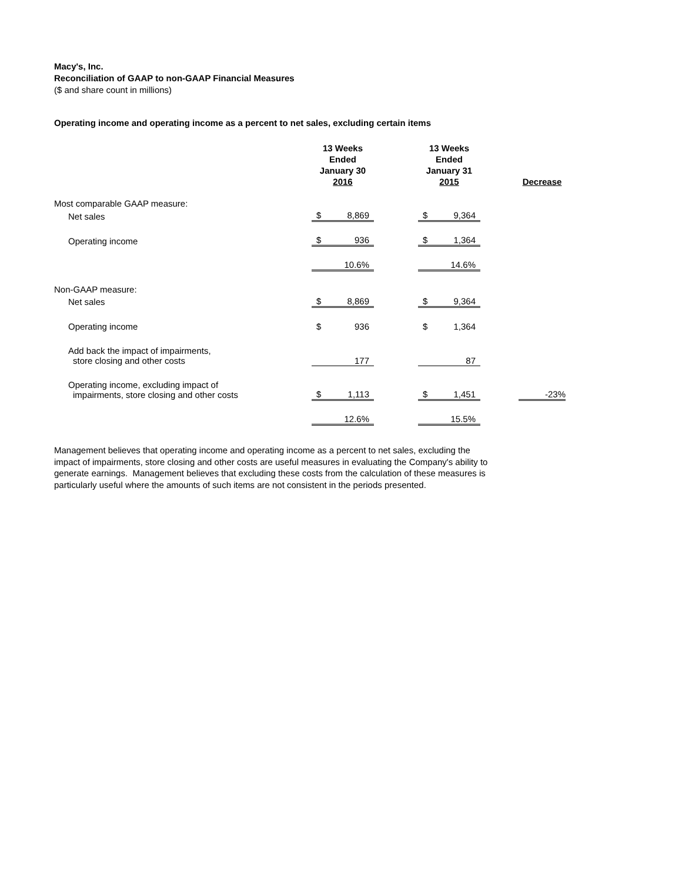Macy's, Inc.
Reconciliation of GAAP to non-GAAP Financial Measures
($ and share count in millions)
Operating income and operating income as a percent to net sales, excluding certain items
| | 13 Weeks Ended January 30 2016 | | | 13 Weeks Ended January 31 2015 | | | Decrease |
| Most comparable GAAP measure: | | | | | | | |
| Net sales | $ | 8,869 | | $ | 9,364 | | |
| Operating income | $ | 936 | | $ | 1,364 | | |
| | | 10.6% | | | 14.6% | | |
| Non-GAAP measure: | | | | | | | |
| Net sales | $ | 8,869 | | $ | 9,364 | | |
| Operating income | $ | 936 | | $ | 1,364 | | |
| Add back the impact of impairments, store closing and other costs | | 177 | | | 87 | | |
| Operating income, excluding impact of impairments, store closing and other costs | $ | 1,113 | | $ | 1,451 | | -23% |
| | | 12.6% | | | 15.5% | | |
Management believes that operating income and operating income as a percent to net sales, excluding the impact of impairments, store closing and other costs are useful measures in evaluating the Company's ability to generate earnings. Management believes that excluding these costs from the calculation of these measures is particularly useful where the amounts of such items are not consistent in the periods presented.